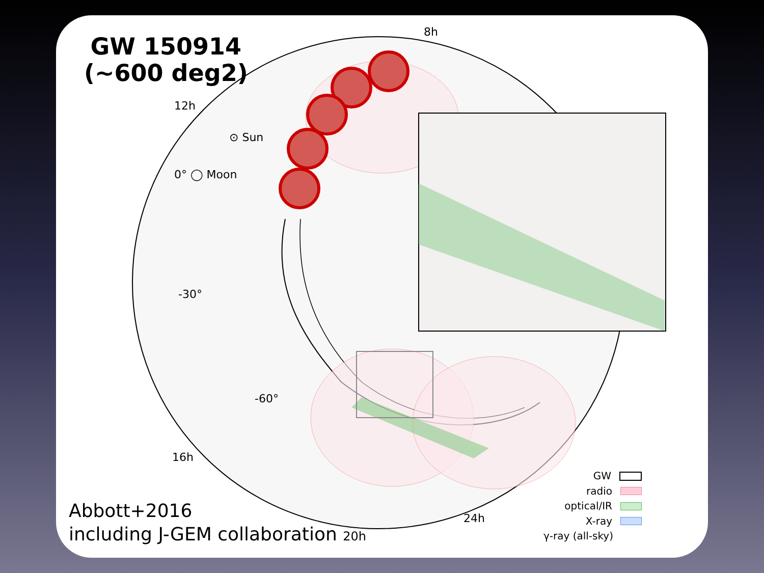GW 150914
(~600 deg2)
8h
12h
⊙ Sun
0° ◯ Moon
-30°
-60°
16h
24h
Abbott+2016
including J-GEM collaboration 20h
GW
radio
optical/IR
X-ray
γ-ray (all-sky)